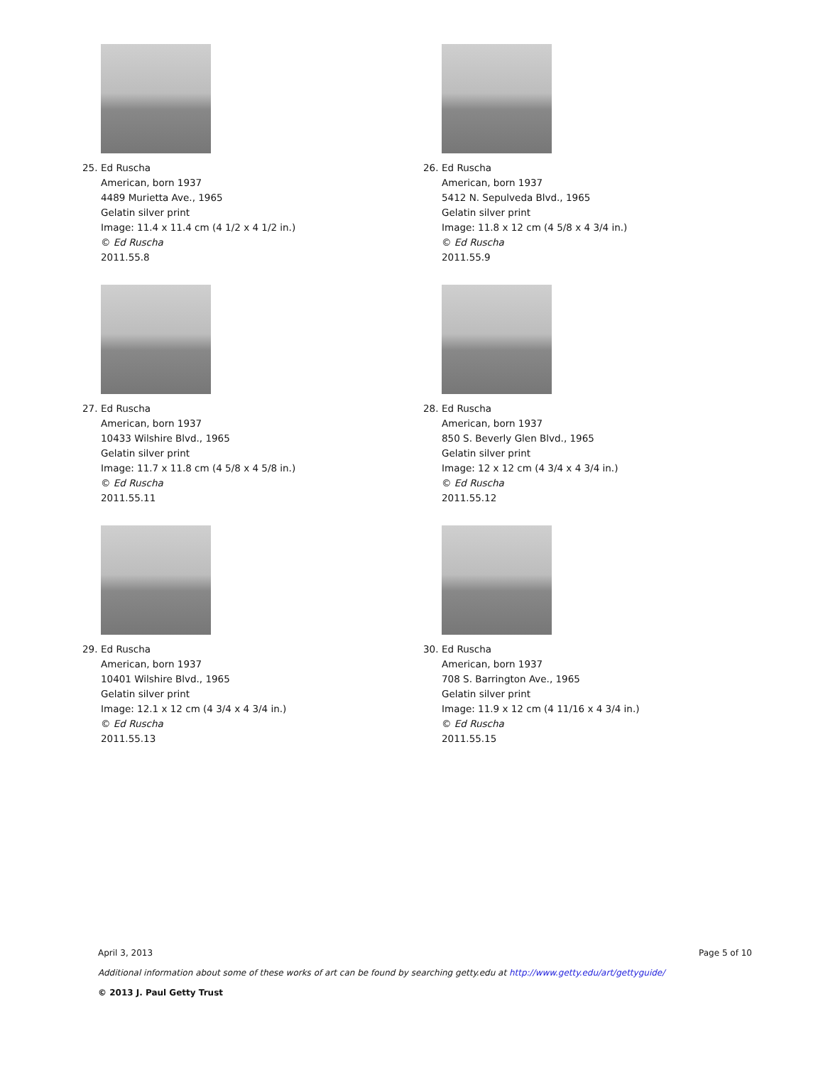25. Ed Ruscha
American, born 1937
4489 Murietta Ave., 1965
Gelatin silver print
Image: 11.4 x 11.4 cm (4 1/2 x 4 1/2 in.)
© Ed Ruscha
2011.55.8
26. Ed Ruscha
American, born 1937
5412 N. Sepulveda Blvd., 1965
Gelatin silver print
Image: 11.8 x 12 cm (4 5/8 x 4 3/4 in.)
© Ed Ruscha
2011.55.9
27. Ed Ruscha
American, born 1937
10433 Wilshire Blvd., 1965
Gelatin silver print
Image: 11.7 x 11.8 cm (4 5/8 x 4 5/8 in.)
© Ed Ruscha
2011.55.11
28. Ed Ruscha
American, born 1937
850 S. Beverly Glen Blvd., 1965
Gelatin silver print
Image: 12 x 12 cm (4 3/4 x 4 3/4 in.)
© Ed Ruscha
2011.55.12
29. Ed Ruscha
American, born 1937
10401 Wilshire Blvd., 1965
Gelatin silver print
Image: 12.1 x 12 cm (4 3/4 x 4 3/4 in.)
© Ed Ruscha
2011.55.13
30. Ed Ruscha
American, born 1937
708 S. Barrington Ave., 1965
Gelatin silver print
Image: 11.9 x 12 cm (4 11/16 x 4 3/4 in.)
© Ed Ruscha
2011.55.15
April 3, 2013 Page 5 of 10
Additional information about some of these works of art can be found by searching getty.edu at http://www.getty.edu/art/gettyguide/
© 2013 J. Paul Getty Trust